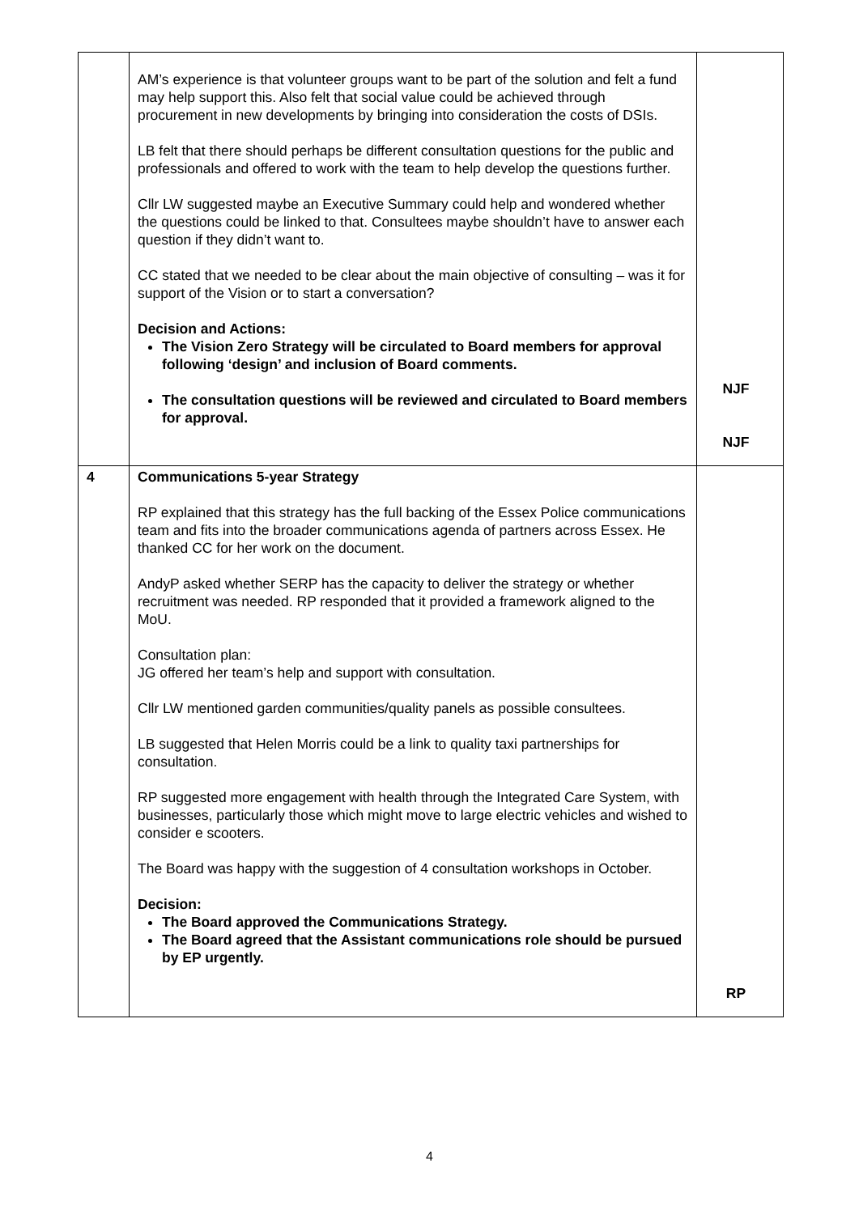| | AM’s experience is that volunteer groups want to be part of the solution and felt a fund may help support this. Also felt that social value could be achieved through procurement in new developments by bringing into consideration the costs of DSIs. LB felt that there should perhaps be different consultation questions for the public and professionals and offered to work with the team to help develop the questions further. Cllr LW suggested maybe an Executive Summary could help and wondered whether the questions could be linked to that. Consultees maybe shouldn’t have to answer each question if they didn’t want to. CC stated that we needed to be clear about the main objective of consulting – was it for support of the Vision or to start a conversation? Decision and Actions: The Vision Zero Strategy will be circulated to Board members for approval following ‘design’ and inclusion of Board comments. The consultation questions will be reviewed and circulated to Board members for approval. | NJF NJF |
| 4 | Communications 5-year Strategy RP explained that this strategy has the full backing of the Essex Police communications team and fits into the broader communications agenda of partners across Essex. He thanked CC for her work on the document. AndyP asked whether SERP has the capacity to deliver the strategy or whether recruitment was needed. RP responded that it provided a framework aligned to the MoU. Consultation plan: JG offered her team’s help and support with consultation. Cllr LW mentioned garden communities/quality panels as possible consultees. LB suggested that Helen Morris could be a link to quality taxi partnerships for consultation. RP suggested more engagement with health through the Integrated Care System, with businesses, particularly those which might move to large electric vehicles and wished to consider e scooters. The Board was happy with the suggestion of 4 consultation workshops in October. Decision: The Board approved the Communications Strategy. The Board agreed that the Assistant communications role should be pursued by EP urgently. | RP |
4